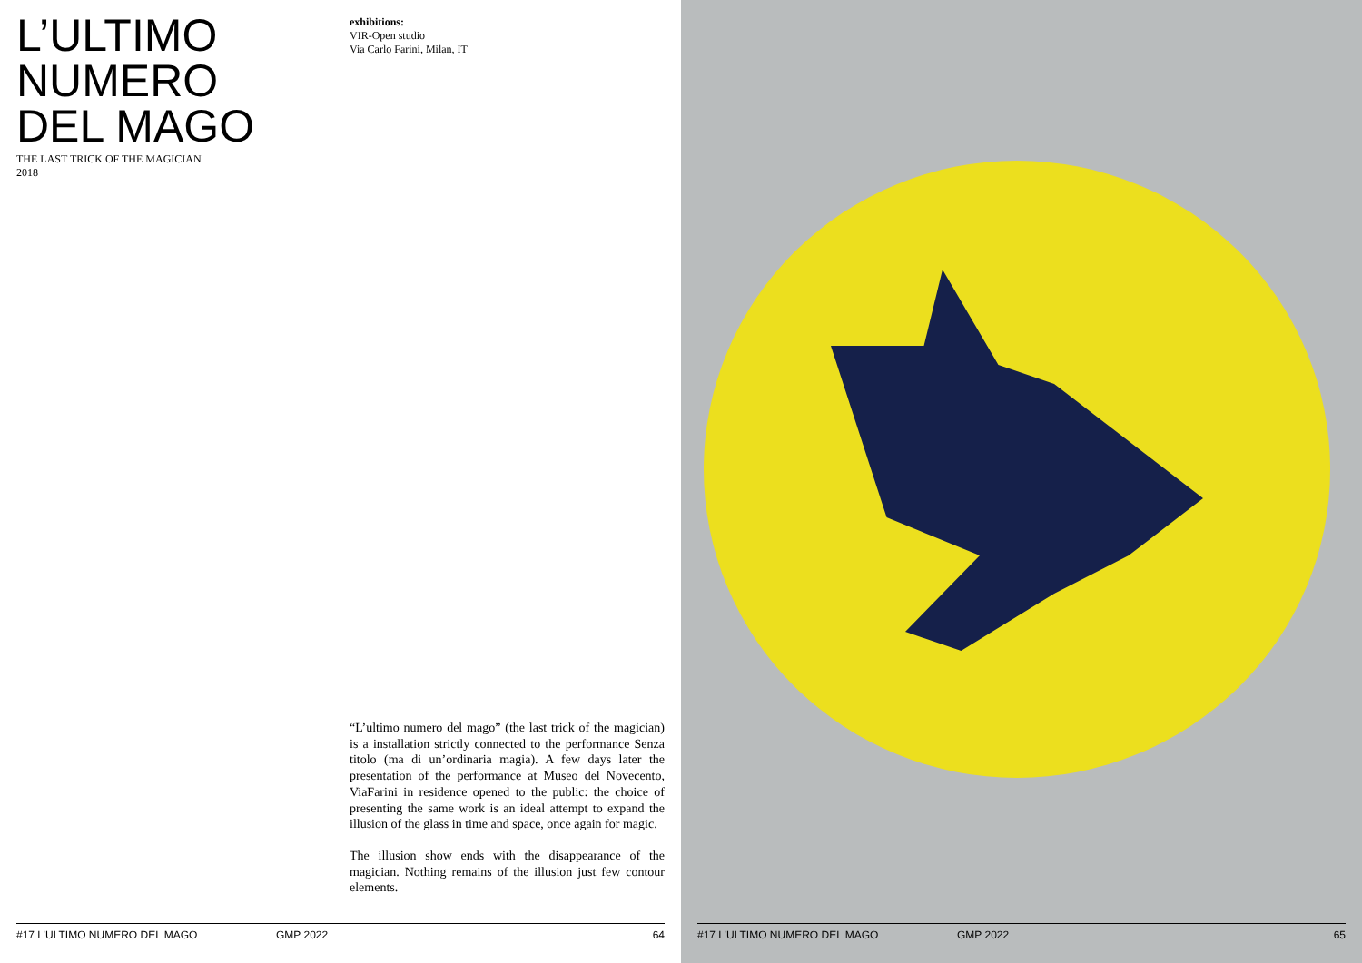L’ULTIMO
NUMERO
DEL MAGO
THE LAST TRICK OF THE MAGICIAN
2018
exhibitions:
VIR-Open studio
Via Carlo Farini, Milan, IT
“L’ultimo numero del mago” (the last trick of the magician) is a installation strictly connected to the performance Senza titolo (ma di un’ordinaria magia). A few days later the presentation of the performance at Museo del Novecento, ViaFarini in residence opened to the public: the choice of presenting the same work is an ideal attempt to expand the illusion of the glass in time and space, once again for magic.
The illusion show ends with the disappearance of the magician. Nothing remains of the illusion just few contour elements.
#17 L’ULTIMO NUMERO DEL MAGO GMP 2022 64
#17 L’ULTIMO NUMERO DEL MAGO GMP 2022 65